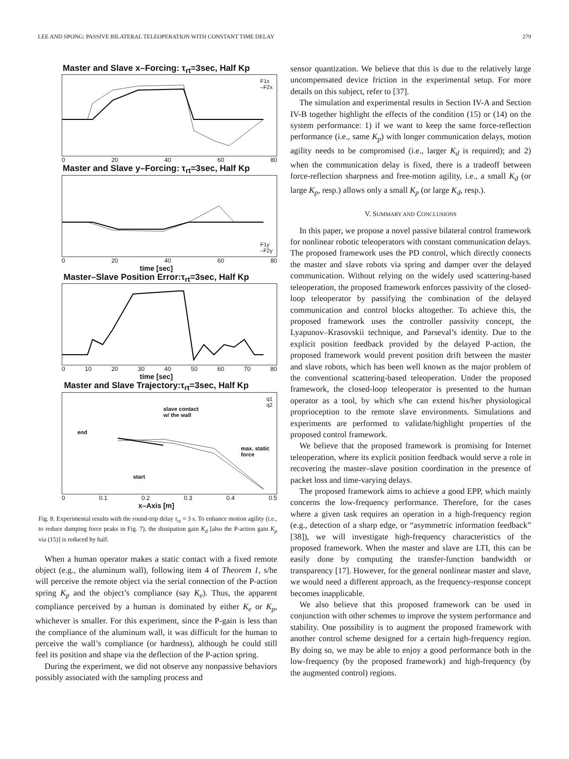LEE AND SPONG: PASSIVE BILATERAL TELEOPERATION WITH CONSTANT TIME DELAY 279
Master and Slave x–Forcing: τ<sub>rt</sub>=3sec, Half Kp
F1x
–F2x
0 20 40 60 80
Master and Slave y–Forcing: τ<sub>rt</sub>=3sec, Half Kp
F1y
–F2y
0 20 40 60 80
time [sec]
Master–Slave Position Error:τ<sub>rt</sub>=3sec, Half Kp
0 10 20 30 40 50 60 70 80
time [sec]
Master and Slave Trajectory:τ<sub>rt</sub>=3sec, Half Kp
q1
q2
slave contact
w/ the wall
end
max. static
force
start
0 0.1 0.2 0.3 0.4 0.5
x–Axis [m]
Fig. 8. Experimental results with the round-trip delay τ<sub>rt</sub> = 3 s. To enhance motion agility (i.e., to reduce damping force peaks in Fig. 7), the dissipation gain K<sub>d</sub> [also the P-action gain K<sub>p</sub> via (15)] is reduced by half.
When a human operator makes a static contact with a fixed remote object (e.g., the aluminum wall), following item 4 of Theorem 1, s/he will perceive the remote object via the serial connection of the P-action spring K<sub>p</sub> and the object’s compliance (say K<sub>e</sub>). Thus, the apparent compliance perceived by a human is dominated by either K<sub>e</sub> or K<sub>p</sub>, whichever is smaller. For this experiment, since the P-gain is less than the compliance of the aluminum wall, it was difficult for the human to perceive the wall’s compliance (or hardness), although he could still feel its position and shape via the deflection of the P-action spring.
During the experiment, we did not observe any nonpassive behaviors possibly associated with the sampling process and
sensor quantization. We believe that this is due to the relatively large uncompensated device friction in the experimental setup. For more details on this subject, refer to [37].
The simulation and experimental results in Section IV-A and Section IV-B together highlight the effects of the condition (15) or (14) on the system performance: 1) if we want to keep the same force-reflection performance (i.e., same K<sub>p</sub>) with longer communication delays, motion agility needs to be compromised (i.e., larger K<sub>d</sub> is required); and 2) when the communication delay is fixed, there is a tradeoff between force-reflection sharpness and free-motion agility, i.e., a small K<sub>d</sub> (or large K<sub>p</sub>, resp.) allows only a small K<sub>p</sub> (or large K<sub>d</sub>, resp.).
V. SUMMARY AND CONCLUSIONS
In this paper, we propose a novel passive bilateral control framework for nonlinear robotic teleoperators with constant communication delays. The proposed framework uses the PD control, which directly connects the master and slave robots via spring and damper over the delayed communication. Without relying on the widely used scattering-based teleoperation, the proposed framework enforces passivity of the closed-loop teleoperator by passifying the combination of the delayed communication and control blocks altogether. To achieve this, the proposed framework uses the controller passivity concept, the Lyapunov–Krasovskii technique, and Parseval’s identity. Due to the explicit position feedback provided by the delayed P-action, the proposed framework would prevent position drift between the master and slave robots, which has been well known as the major problem of the conventional scattering-based teleoperation. Under the proposed framework, the closed-loop teleoperator is presented to the human operator as a tool, by which s/he can extend his/her physiological proprioception to the remote slave environments. Simulations and experiments are performed to validate/highlight properties of the proposed control framework.
We believe that the proposed framework is promising for Internet teleoperation, where its explicit position feedback would serve a role in recovering the master–slave position coordination in the presence of packet loss and time-varying delays.
The proposed framework aims to achieve a good EPP, which mainly concerns the low-frequency performance. Therefore, for the cases where a given task requires an operation in a high-frequency region (e.g., detection of a sharp edge, or “asymmetric information feedback” [38]), we will investigate high-frequency characteristics of the proposed framework. When the master and slave are LTI, this can be easily done by computing the transfer-function bandwidth or transparency [17]. However, for the general nonlinear master and slave, we would need a different approach, as the frequency-response concept becomes inapplicable.
We also believe that this proposed framework can be used in conjunction with other schemes to improve the system performance and stability. One possibility is to augment the proposed framework with another control scheme designed for a certain high-frequency region. By doing so, we may be able to enjoy a good performance both in the low-frequency (by the proposed framework) and high-frequency (by the augmented control) regions.